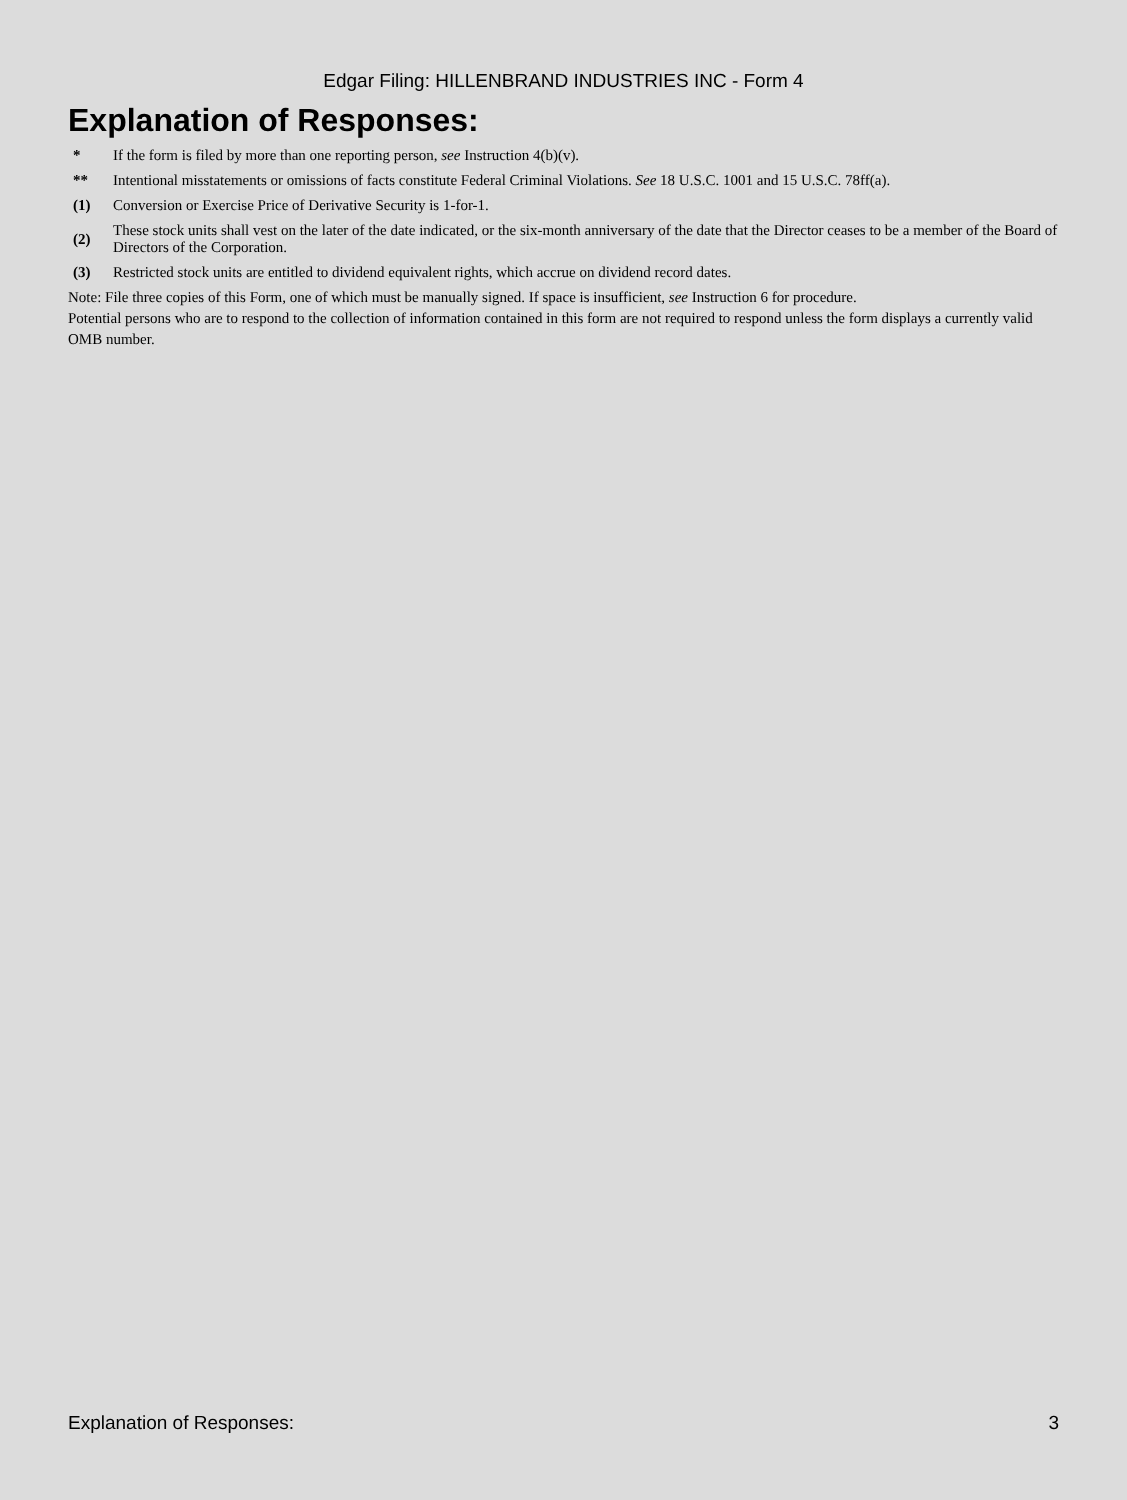Edgar Filing: HILLENBRAND INDUSTRIES INC - Form 4
Explanation of Responses:
| * | If the form is filed by more than one reporting person, see Instruction 4(b)(v). |
| ** | Intentional misstatements or omissions of facts constitute Federal Criminal Violations. See 18 U.S.C. 1001 and 15 U.S.C. 78ff(a). |
| (1) | Conversion or Exercise Price of Derivative Security is 1-for-1. |
| (2) | These stock units shall vest on the later of the date indicated, or the six-month anniversary of the date that the Director ceases to be a member of the Board of Directors of the Corporation. |
| (3) | Restricted stock units are entitled to dividend equivalent rights, which accrue on dividend record dates. |
Note: File three copies of this Form, one of which must be manually signed. If space is insufficient, see Instruction 6 for procedure.
Potential persons who are to respond to the collection of information contained in this form are not required to respond unless the form displays a currently valid OMB number.
Explanation of Responses: 3